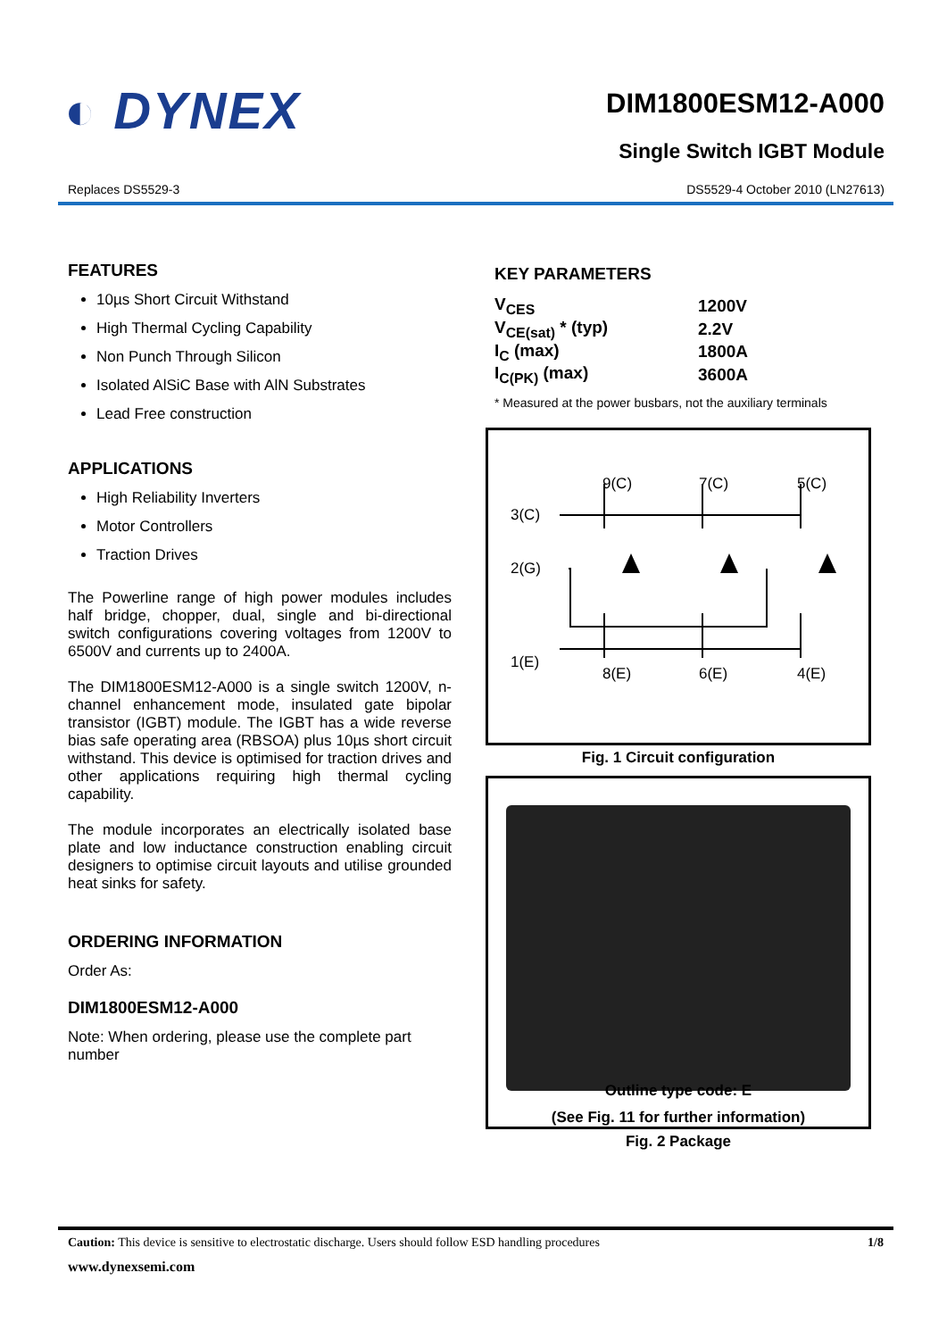◐ DYNEX
DIM1800ESM12-A000
Single Switch IGBT Module
Replaces DS5529-3 DS5529-4 October 2010 (LN27613)
FEATURES
10µs Short Circuit Withstand
High Thermal Cycling Capability
Non Punch Through Silicon
Isolated AlSiC Base with AlN Substrates
Lead Free construction
APPLICATIONS
High Reliability Inverters
Motor Controllers
Traction Drives
The Powerline range of high power modules includes half bridge, chopper, dual, single and bi-directional switch configurations covering voltages from 1200V to 6500V and currents up to 2400A.
The DIM1800ESM12-A000 is a single switch 1200V, n-channel enhancement mode, insulated gate bipolar transistor (IGBT) module. The IGBT has a wide reverse bias safe operating area (RBSOA) plus 10µs short circuit withstand. This device is optimised for traction drives and other applications requiring high thermal cycling capability.
The module incorporates an electrically isolated base plate and low inductance construction enabling circuit designers to optimise circuit layouts and utilise grounded heat sinks for safety.
ORDERING INFORMATION
Order As:
DIM1800ESM12-A000
Note: When ordering, please use the complete part number
KEY PARAMETERS
| V<sub>CES</sub> | 1200V |
| V<sub>CE(sat)</sub> * (typ) | 2.2V |
| I<sub>C</sub> (max) | 1800A |
| I<sub>C(PK)</sub> (max) | 3600A |
* Measured at the power busbars, not the auxiliary terminals
9(C)
7(C)
5(C)
3(C)
2(G)
1(E)
8(E)
6(E)
4(E)
Fig. 1 Circuit configuration
Outline type code: E
(See Fig. 11 for further information)
Fig. 2 Package
Caution: This device is sensitive to electrostatic discharge. Users should follow ESD handling procedures 1/8
www.dynexsemi.com